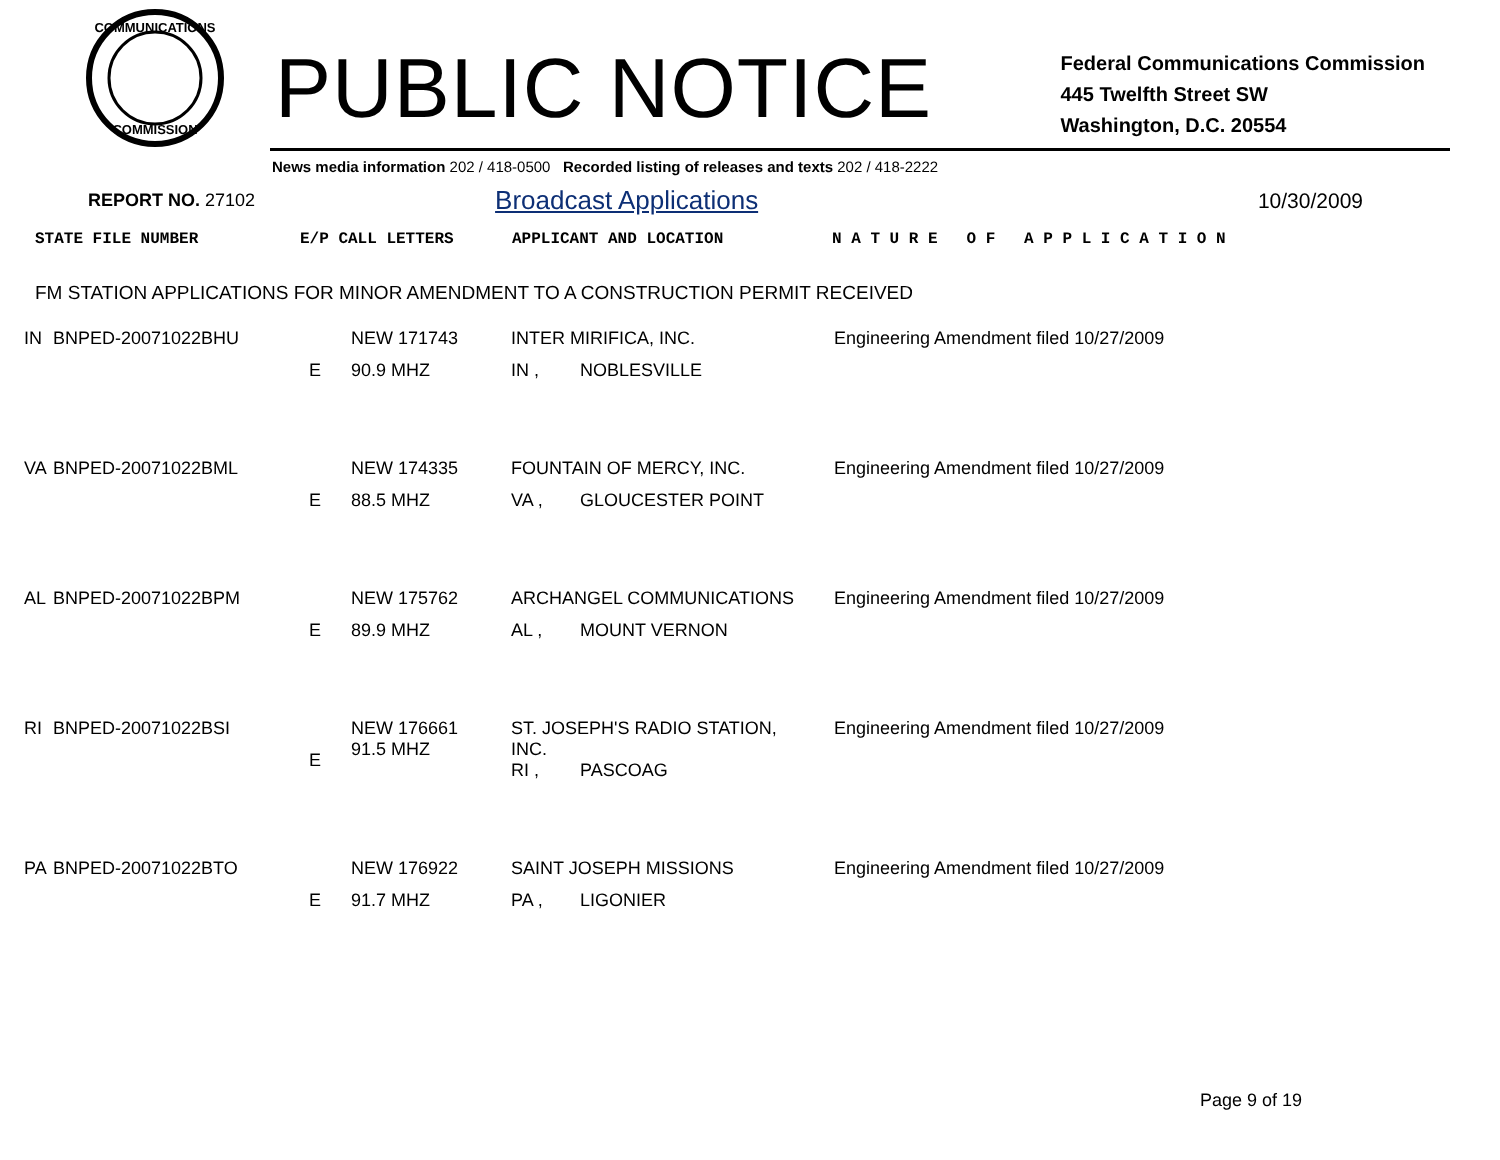COMMUNICATIONS
COMMISSION
PUBLIC NOTICE
Federal Communications Commission
445 Twelfth Street SW
Washington, D.C. 20554
News media information 202 / 418-0500 Recorded listing of releases and texts 202 / 418-2222
REPORT NO. 27102 Broadcast Applications 10/30/2009
STATE FILE NUMBER E/P CALL LETTERS APPLICANT AND LOCATION N A T U R E O F A P P L I C A T I O N
FM STATION APPLICATIONS FOR MINOR AMENDMENT TO A CONSTRUCTION PERMIT RECEIVED
| IN | BNPED-20071022BHU | | NEW 171743 | INTER MIRIFICA, INC. | | Engineering Amendment filed 10/27/2009 |
| | | E | 90.9 MHZ | IN , | NOBLESVILLE | |
| VA | BNPED-20071022BML | | NEW 174335 | FOUNTAIN OF MERCY, INC. | | Engineering Amendment filed 10/27/2009 |
| | | E | 88.5 MHZ | VA , | GLOUCESTER POINT | |
| AL | BNPED-20071022BPM | | NEW 175762 | ARCHANGEL COMMUNICATIONS | | Engineering Amendment filed 10/27/2009 |
| | | E | 89.9 MHZ | AL , | MOUNT VERNON | |
| RI | BNPED-20071022BSI | E | NEW 176661 91.5 MHZ | ST. JOSEPH'S RADIO STATION, INC. | | Engineering Amendment filed 10/27/2009 |
| | | | | RI , | PASCOAG | |
| PA | BNPED-20071022BTO | | NEW 176922 | SAINT JOSEPH MISSIONS | | Engineering Amendment filed 10/27/2009 |
| | | E | 91.7 MHZ | PA , | LIGONIER | |
Page 9 of 19